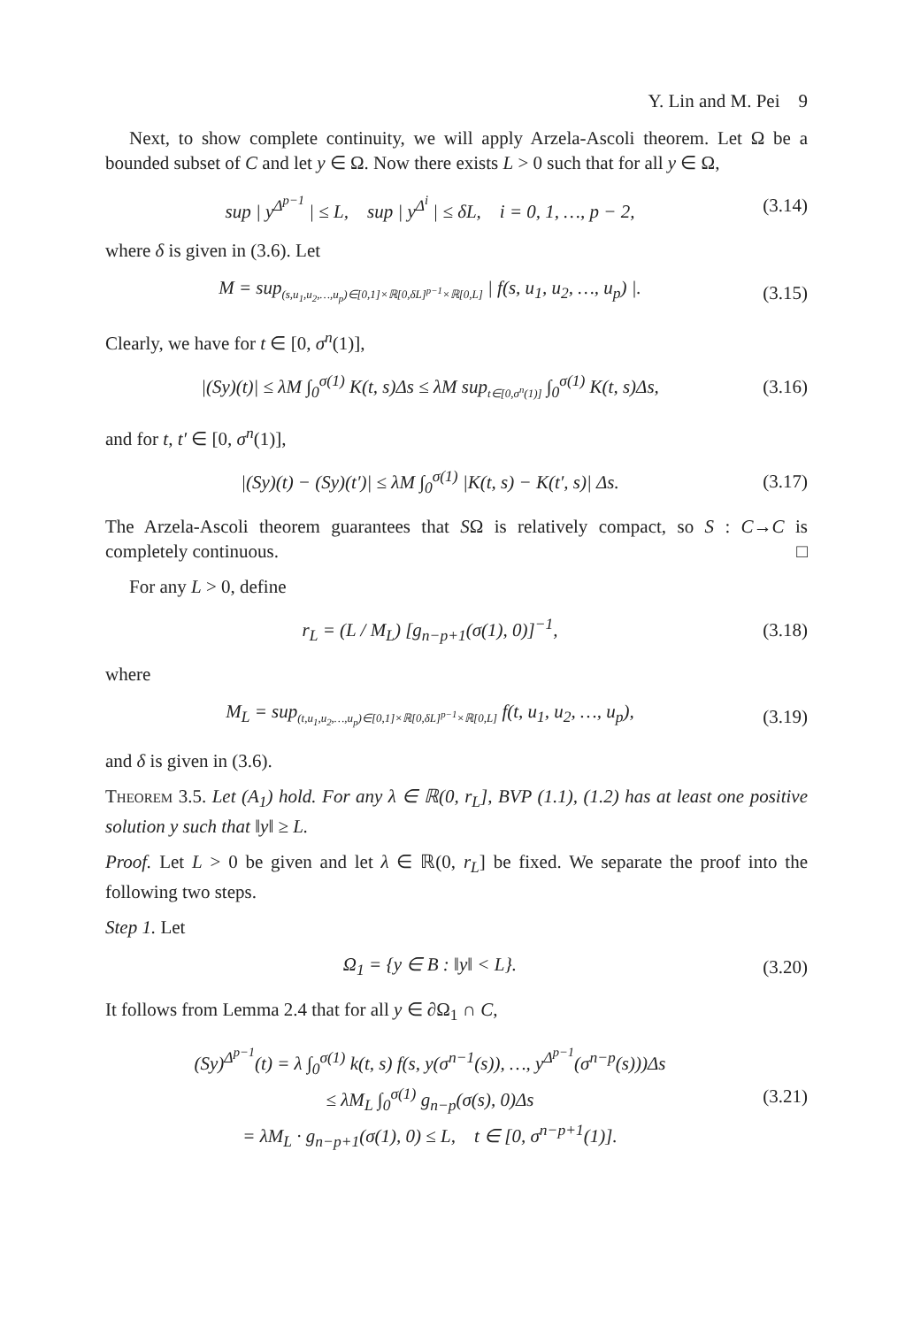Y. Lin and M. Pei 9
Next, to show complete continuity, we will apply Arzela-Ascoli theorem. Let Ω be a bounded subset of C and let y ∈ Ω. Now there exists L > 0 such that for all y ∈ Ω,
sup | y<sup>Δ<sup>p−1</sup></sup> | ≤ L, sup | y<sup>Δ<sup>i</sup></sup> | ≤ δL, i = 0, 1, …, p − 2, (3.14)
where δ is given in (3.6). Let
M = sup<sub>(s,u<sub>1</sub>,u<sub>2</sub>,…,u<sub>p</sub>)∈[0,1]×ℝ[0,δL]<sup>p−1</sup>×ℝ[0,L]</sub> | f(s, u<sub>1</sub>, u<sub>2</sub>, …, u<sub>p</sub>) |. (3.15)
Clearly, we have for t ∈ [0, σ<sup>n</sup>(1)],
|(Sy)(t)| ≤ λM ∫<sub>0</sub><sup>σ(1)</sup> K(t, s)Δs ≤ λM sup<sub>t∈[0,σ<sup>n</sup>(1)]</sub> ∫<sub>0</sub><sup>σ(1)</sup> K(t, s)Δs, (3.16)
and for t, t′ ∈ [0, σ<sup>n</sup>(1)],
|(Sy)(t) − (Sy)(t′)| ≤ λM ∫<sub>0</sub><sup>σ(1)</sup> |K(t, s) − K(t′, s)| Δs. (3.17)
The Arzela-Ascoli theorem guarantees that SΩ is relatively compact, so S : C→C is completely continuous. □
For any L > 0, define
r<sub>L</sub> = (L / M<sub>L</sub>) [g<sub>n−p+1</sub>(σ(1), 0)]<sup>−1</sup>, (3.18)
where
M<sub>L</sub> = sup<sub>(t,u<sub>1</sub>,u<sub>2</sub>,…,u<sub>p</sub>)∈[0,1]×ℝ[0,δL]<sup>p−1</sup>×ℝ[0,L]</sub> f(t, u<sub>1</sub>, u<sub>2</sub>, …, u<sub>p</sub>), (3.19)
and δ is given in (3.6).
Theorem 3.5. Let (A<sub>1</sub>) hold. For any λ ∈ ℝ(0, r<sub>L</sub>], BVP (1.1), (1.2) has at least one positive solution y such that ‖y‖ ≥ L.
Proof. Let L > 0 be given and let λ ∈ ℝ(0, r<sub>L</sub>] be fixed. We separate the proof into the following two steps.
Step 1. Let
Ω<sub>1</sub> = {y ∈ B : ‖y‖ < L}. (3.20)
It follows from Lemma 2.4 that for all y ∈ ∂Ω<sub>1</sub> ∩ C,
(Sy)<sup>Δ<sup>p−1</sup></sup>(t) = λ ∫<sub>0</sub><sup>σ(1)</sup> k(t, s) f(s, y(σ<sup>n−1</sup>(s)), …, y<sup>Δ<sup>p−1</sup></sup>(σ<sup>n−p</sup>(s)))Δs
≤ λM<sub>L</sub> ∫<sub>0</sub><sup>σ(1)</sup> g<sub>n−p</sub>(σ(s), 0)Δs
= λM<sub>L</sub> · g<sub>n−p+1</sub>(σ(1), 0) ≤ L, t ∈ [0, σ<sup>n−p+1</sup>(1)]. (3.21)